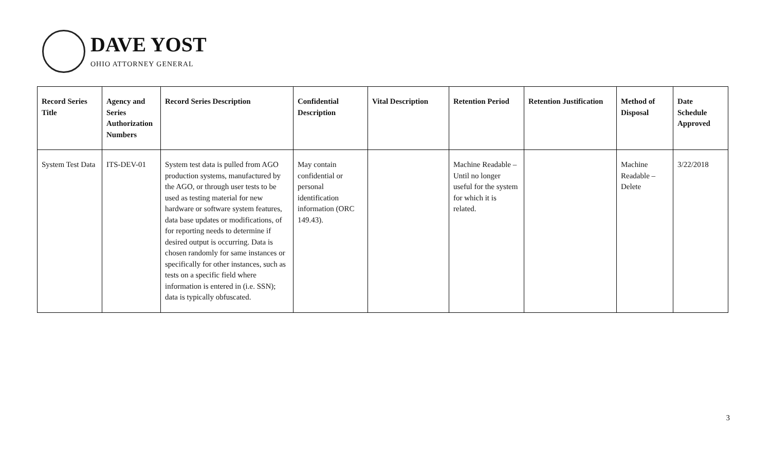DAVE YOST
OHIO ATTORNEY GENERAL
| Record Series Title | Agency and Series Authorization Numbers | Record Series Description | Confidential Description | Vital Description | Retention Period | Retention Justification | Method of Disposal | Date Schedule Approved |
| --- | --- | --- | --- | --- | --- | --- | --- | --- |
| System Test Data | ITS-DEV-01 | System test data is pulled from AGO production systems, manufactured by the AGO, or through user tests to be used as testing material for new hardware or software system features, data base updates or modifications, of for reporting needs to determine if desired output is occurring. Data is chosen randomly for same instances or specifically for other instances, such as tests on a specific field where information is entered in (i.e. SSN); data is typically obfuscated. | May contain confidential or personal identification information (ORC 149.43). | | Machine Readable – Until no longer useful for the system for which it is related. | | Machine Readable – Delete | 3/22/2018 |
3